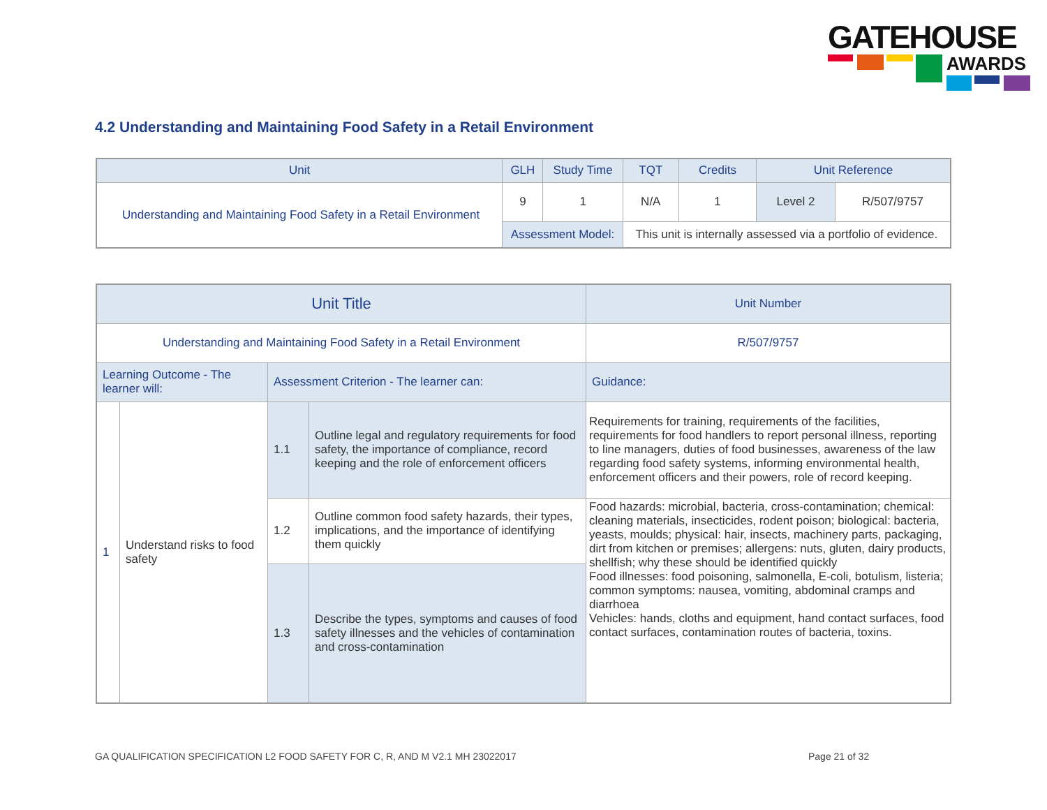GATEHOUSE
AWARDS
4.2 Understanding and Maintaining Food Safety in a Retail Environment
| Unit | GLH | Study Time | TQT | Credits | Unit Reference | |
| --- | --- | --- | --- | --- | --- | --- |
| Understanding and Maintaining Food Safety in a Retail Environment | 9 | 1 | N/A | 1 | Level 2 | R/507/9757 |
| | Assessment Model: | | This unit is internally assessed via a portfolio of evidence. | | | |
| Unit Title | | | | | Unit Number |
| --- | --- | --- | --- | --- | --- |
| Understanding and Maintaining Food Safety in a Retail Environment | | | | | R/507/9757 |
| Learning Outcome - The learner will: | | Assessment Criterion - The learner can: | | Guidance: | |
| 1 | Understand risks to food safety | 1.1 | Outline legal and regulatory requirements for food safety, the importance of compliance, record keeping and the role of enforcement officers | Requirements for training, requirements of the facilities, requirements for food handlers to report personal illness, reporting to line managers, duties of food businesses, awareness of the law regarding food safety systems, informing environmental health, enforcement officers and their powers, role of record keeping. | |
| | | 1.2 | Outline common food safety hazards, their types, implications, and the importance of identifying them quickly | Food hazards: microbial, bacteria, cross-contamination; chemical: cleaning materials, insecticides, rodent poison; biological: bacteria, yeasts, moulds; physical: hair, insects, machinery parts, packaging, dirt from kitchen or premises; allergens: nuts, gluten, dairy products, shellfish; why these should be identified quickly Food illnesses: food poisoning, salmonella, E-coli, botulism, listeria; common symptoms: nausea, vomiting, abdominal cramps and diarrhoea Vehicles: hands, cloths and equipment, hand contact surfaces, food contact surfaces, contamination routes of bacteria, toxins. | |
| | | 1.3 | Describe the types, symptoms and causes of food safety illnesses and the vehicles of contamination and cross-contamination | | |
GA QUALIFICATION SPECIFICATION L2 FOOD SAFETY FOR C, R, AND M V2.1 MH 23022017
Page 21 of 32